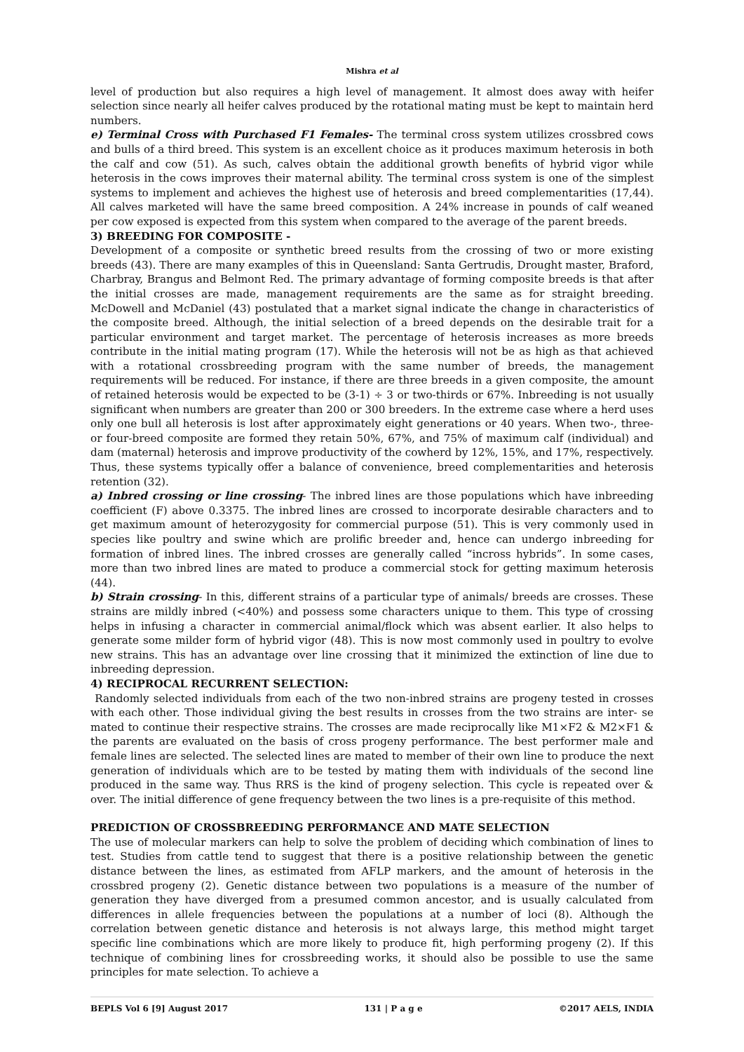Mishra et al
level of production but also requires a high level of management. It almost does away with heifer selection since nearly all heifer calves produced by the rotational mating must be kept to maintain herd numbers.
e) Terminal Cross with Purchased F1 Females- The terminal cross system utilizes crossbred cows and bulls of a third breed. This system is an excellent choice as it produces maximum heterosis in both the calf and cow (51). As such, calves obtain the additional growth benefits of hybrid vigor while heterosis in the cows improves their maternal ability. The terminal cross system is one of the simplest systems to implement and achieves the highest use of heterosis and breed complementarities (17,44). All calves marketed will have the same breed composition. A 24% increase in pounds of calf weaned per cow exposed is expected from this system when compared to the average of the parent breeds.
3) BREEDING FOR COMPOSITE -
Development of a composite or synthetic breed results from the crossing of two or more existing breeds (43). There are many examples of this in Queensland: Santa Gertrudis, Drought master, Braford, Charbray, Brangus and Belmont Red. The primary advantage of forming composite breeds is that after the initial crosses are made, management requirements are the same as for straight breeding. McDowell and McDaniel (43) postulated that a market signal indicate the change in characteristics of the composite breed. Although, the initial selection of a breed depends on the desirable trait for a particular environment and target market. The percentage of heterosis increases as more breeds contribute in the initial mating program (17). While the heterosis will not be as high as that achieved with a rotational crossbreeding program with the same number of breeds, the management requirements will be reduced. For instance, if there are three breeds in a given composite, the amount of retained heterosis would be expected to be (3-1) ÷ 3 or two-thirds or 67%. Inbreeding is not usually significant when numbers are greater than 200 or 300 breeders. In the extreme case where a herd uses only one bull all heterosis is lost after approximately eight generations or 40 years. When two-, three- or four-breed composite are formed they retain 50%, 67%, and 75% of maximum calf (individual) and dam (maternal) heterosis and improve productivity of the cowherd by 12%, 15%, and 17%, respectively. Thus, these systems typically offer a balance of convenience, breed complementarities and heterosis retention (32).
a) Inbred crossing or line crossing- The inbred lines are those populations which have inbreeding coefficient (F) above 0.3375. The inbred lines are crossed to incorporate desirable characters and to get maximum amount of heterozygosity for commercial purpose (51). This is very commonly used in species like poultry and swine which are prolific breeder and, hence can undergo inbreeding for formation of inbred lines. The inbred crosses are generally called “incross hybrids”. In some cases, more than two inbred lines are mated to produce a commercial stock for getting maximum heterosis (44).
b) Strain crossing- In this, different strains of a particular type of animals/ breeds are crosses. These strains are mildly inbred (<40%) and possess some characters unique to them. This type of crossing helps in infusing a character in commercial animal/flock which was absent earlier. It also helps to generate some milder form of hybrid vigor (48). This is now most commonly used in poultry to evolve new strains. This has an advantage over line crossing that it minimized the extinction of line due to inbreeding depression.
4) RECIPROCAL RECURRENT SELECTION:
Randomly selected individuals from each of the two non-inbred strains are progeny tested in crosses with each other. Those individual giving the best results in crosses from the two strains are inter- se mated to continue their respective strains. The crosses are made reciprocally like M1×F2 & M2×F1 & the parents are evaluated on the basis of cross progeny performance. The best performer male and female lines are selected. The selected lines are mated to member of their own line to produce the next generation of individuals which are to be tested by mating them with individuals of the second line produced in the same way. Thus RRS is the kind of progeny selection. This cycle is repeated over & over. The initial difference of gene frequency between the two lines is a pre-requisite of this method.
PREDICTION OF CROSSBREEDING PERFORMANCE AND MATE SELECTION
The use of molecular markers can help to solve the problem of deciding which combination of lines to test. Studies from cattle tend to suggest that there is a positive relationship between the genetic distance between the lines, as estimated from AFLP markers, and the amount of heterosis in the crossbred progeny (2). Genetic distance between two populations is a measure of the number of generation they have diverged from a presumed common ancestor, and is usually calculated from differences in allele frequencies between the populations at a number of loci (8). Although the correlation between genetic distance and heterosis is not always large, this method might target specific line combinations which are more likely to produce fit, high performing progeny (2). If this technique of combining lines for crossbreeding works, it should also be possible to use the same principles for mate selection. To achieve a
BEPLS Vol 6 [9] August 2017 131 | P a g e ©2017 AELS, INDIA